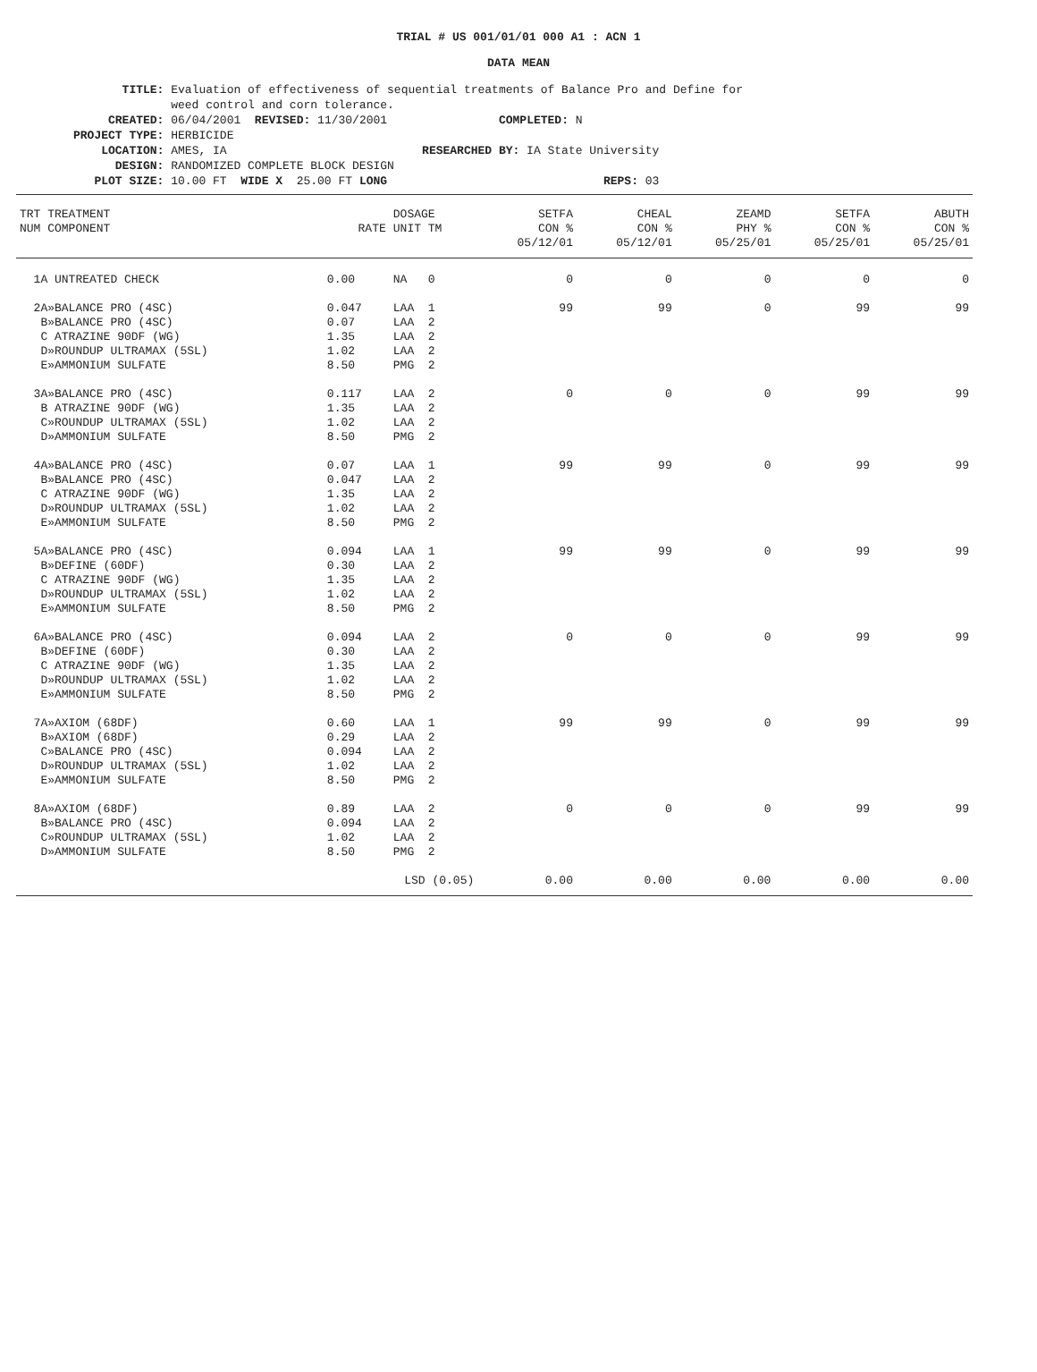TRIAL # US 001/01/01 000 A1 : ACN 1
DATA MEAN
TITLE: Evaluation of effectiveness of sequential treatments of Balance Pro and Define for weed control and corn tolerance. CREATED: 06/04/2001 REVISED: 11/30/2001 COMPLETED: N PROJECT TYPE: HERBICIDE LOCATION: AMES, IA RESEARCHED BY: IA State University DESIGN: RANDOMIZED COMPLETE BLOCK DESIGN PLOT SIZE: 10.00 FT WIDE X 25.00 FT LONG REPS: 03
| TRT TREATMENT NUM COMPONENT | RATE | DOSAGE UNIT TM | SETFA CON % 05/12/01 | CHEAL CON % 05/12/01 | ZEAMD PHY % 05/25/01 | SETFA CON % 05/25/01 | ABUTH CON % 05/25/01 |
| --- | --- | --- | --- | --- | --- | --- | --- |
| 1A UNTREATED CHECK | 0.00 | NA 0 | 0 | 0 | 0 | 0 | 0 |
| 2A»BALANCE PRO (4SC) B»BALANCE PRO (4SC) C ATRAZINE 90DF (WG) D»ROUNDUP ULTRAMAX (5SL) E»AMMONIUM SULFATE | 0.047 0.07 1.35 1.02 8.50 | LAA 1 LAA 2 LAA 2 LAA 2 PMG 2 | 99 | 99 | 0 | 99 | 99 |
| 3A»BALANCE PRO (4SC) B ATRAZINE 90DF (WG) C»ROUNDUP ULTRAMAX (5SL) D»AMMONIUM SULFATE | 0.117 1.35 1.02 8.50 | LAA 2 LAA 2 LAA 2 PMG 2 | 0 | 0 | 0 | 99 | 99 |
| 4A»BALANCE PRO (4SC) B»BALANCE PRO (4SC) C ATRAZINE 90DF (WG) D»ROUNDUP ULTRAMAX (5SL) E»AMMONIUM SULFATE | 0.07 0.047 1.35 1.02 8.50 | LAA 1 LAA 2 LAA 2 LAA 2 PMG 2 | 99 | 99 | 0 | 99 | 99 |
| 5A»BALANCE PRO (4SC) B»DEFINE (60DF) C ATRAZINE 90DF (WG) D»ROUNDUP ULTRAMAX (5SL) E»AMMONIUM SULFATE | 0.094 0.30 1.35 1.02 8.50 | LAA 1 LAA 2 LAA 2 LAA 2 PMG 2 | 99 | 99 | 0 | 99 | 99 |
| 6A»BALANCE PRO (4SC) B»DEFINE (60DF) C ATRAZINE 90DF (WG) D»ROUNDUP ULTRAMAX (5SL) E»AMMONIUM SULFATE | 0.094 0.30 1.35 1.02 8.50 | LAA 2 LAA 2 LAA 2 LAA 2 PMG 2 | 0 | 0 | 0 | 99 | 99 |
| 7A»AXIOM (68DF) B»AXIOM (68DF) C»BALANCE PRO (4SC) D»ROUNDUP ULTRAMAX (5SL) E»AMMONIUM SULFATE | 0.60 0.29 0.094 1.02 8.50 | LAA 1 LAA 2 LAA 2 LAA 2 PMG 2 | 99 | 99 | 0 | 99 | 99 |
| 8A»AXIOM (68DF) B»BALANCE PRO (4SC) C»ROUNDUP ULTRAMAX (5SL) D»AMMONIUM SULFATE | 0.89 0.094 1.02 8.50 | LAA 2 LAA 2 LAA 2 PMG 2 | 0 | 0 | 0 | 99 | 99 |
| | LSD (0.05) | | 0.00 | 0.00 | 0.00 | 0.00 | 0.00 |